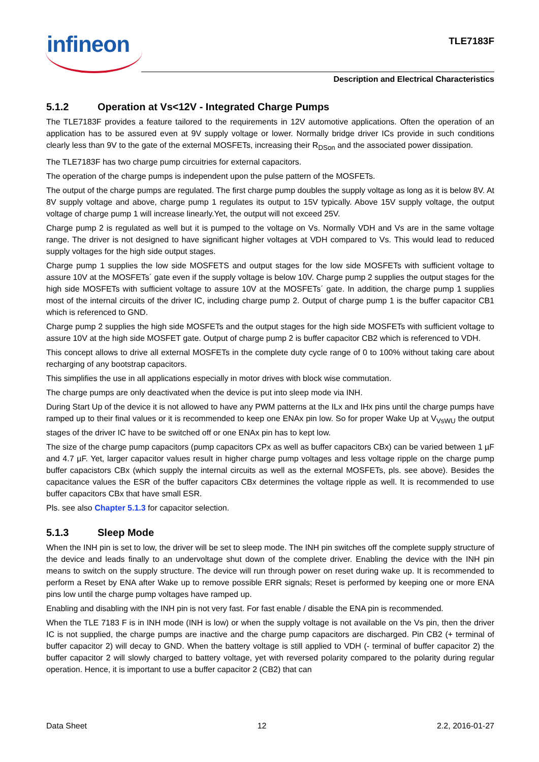infineon TLE7183F
Description and Electrical Characteristics
5.1.2 Operation at Vs<12V - Integrated Charge Pumps
The TLE7183F provides a feature tailored to the requirements in 12V automotive applications. Often the operation of an application has to be assured even at 9V supply voltage or lower. Normally bridge driver ICs provide in such conditions clearly less than 9V to the gate of the external MOSFETs, increasing their R<sub>DSon</sub> and the associated power dissipation.
The TLE7183F has two charge pump circuitries for external capacitors.
The operation of the charge pumps is independent upon the pulse pattern of the MOSFETs.
The output of the charge pumps are regulated. The first charge pump doubles the supply voltage as long as it is below 8V. At 8V supply voltage and above, charge pump 1 regulates its output to 15V typically. Above 15V supply voltage, the output voltage of charge pump 1 will increase linearly.Yet, the output will not exceed 25V.
Charge pump 2 is regulated as well but it is pumped to the voltage on Vs. Normally VDH and Vs are in the same voltage range. The driver is not designed to have significant higher voltages at VDH compared to Vs. This would lead to reduced supply voltages for the high side output stages.
Charge pump 1 supplies the low side MOSFETS and output stages for the low side MOSFETs with sufficient voltage to assure 10V at the MOSFETs´ gate even if the supply voltage is below 10V. Charge pump 2 supplies the output stages for the high side MOSFETs with sufficient voltage to assure 10V at the MOSFETs´ gate. In addition, the charge pump 1 supplies most of the internal circuits of the driver IC, including charge pump 2. Output of charge pump 1 is the buffer capacitor CB1 which is referenced to GND.
Charge pump 2 supplies the high side MOSFETs and the output stages for the high side MOSFETs with sufficient voltage to assure 10V at the high side MOSFET gate. Output of charge pump 2 is buffer capacitor CB2 which is referenced to VDH.
This concept allows to drive all external MOSFETs in the complete duty cycle range of 0 to 100% without taking care about recharging of any bootstrap capacitors.
This simplifies the use in all applications especially in motor drives with block wise commutation.
The charge pumps are only deactivated when the device is put into sleep mode via INH.
During Start Up of the device it is not allowed to have any PWM patterns at the ILx and IHx pins until the charge pumps have ramped up to their final values or it is recommended to keep one ENAx pin low. So for proper Wake Up at V<sub>VsWU</sub> the output stages of the driver IC have to be switched off or one ENAx pin has to kept low.
The size of the charge pump capacitors (pump capacitors CPx as well as buffer capacitors CBx) can be varied between 1 µF and 4.7 µF. Yet, larger capacitor values result in higher charge pump voltages and less voltage ripple on the charge pump buffer capacistors CBx (which supply the internal circuits as well as the external MOSFETs, pls. see above). Besides the capacitance values the ESR of the buffer capacitors CBx determines the voltage ripple as well. It is recommended to use buffer capacitors CBx that have small ESR.
Pls. see also Chapter 5.1.3 for capacitor selection.
5.1.3 Sleep Mode
When the INH pin is set to low, the driver will be set to sleep mode. The INH pin switches off the complete supply structure of the device and leads finally to an undervoltage shut down of the complete driver. Enabling the device with the INH pin means to switch on the supply structure. The device will run through power on reset during wake up. It is recommended to perform a Reset by ENA after Wake up to remove possible ERR signals; Reset is performed by keeping one or more ENA pins low until the charge pump voltages have ramped up.
Enabling and disabling with the INH pin is not very fast. For fast enable / disable the ENA pin is recommended.
When the TLE 7183 F is in INH mode (INH is low) or when the supply voltage is not available on the Vs pin, then the driver IC is not supplied, the charge pumps are inactive and the charge pump capacitors are discharged. Pin CB2 (+ terminal of buffer capacitor 2) will decay to GND. When the battery voltage is still applied to VDH (- terminal of buffer capacitor 2) the buffer capacitor 2 will slowly charged to battery voltage, yet with reversed polarity compared to the polarity during regular operation. Hence, it is important to use a buffer capacitor 2 (CB2) that can
Data Sheet 12 2.2, 2016-01-27